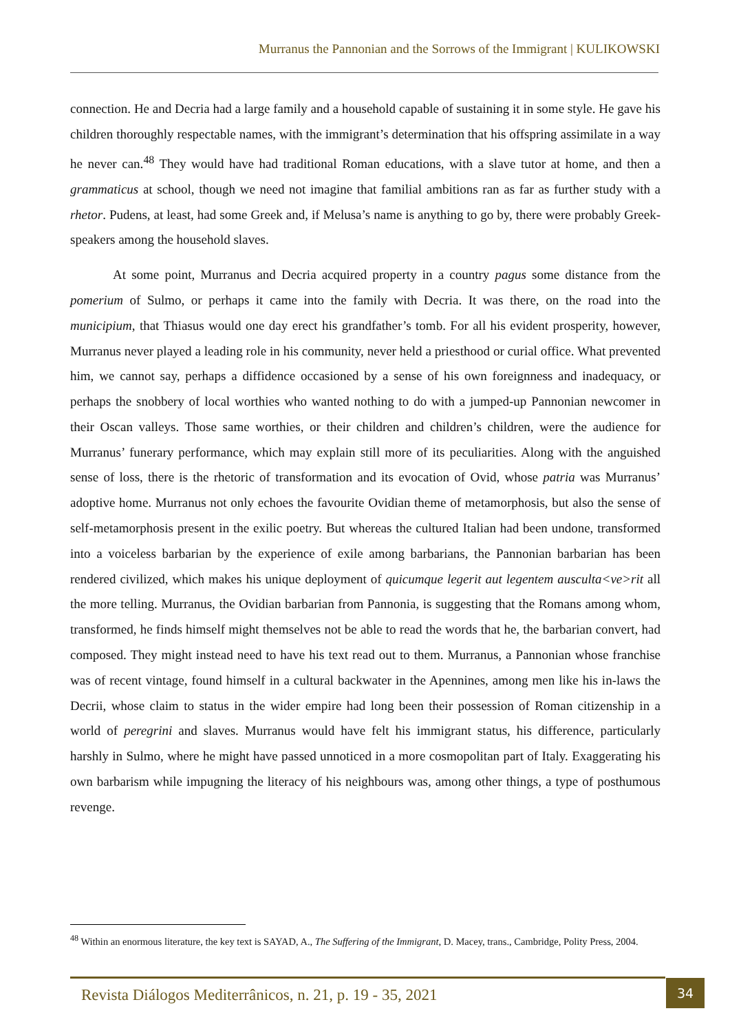Murranus the Pannonian and the Sorrows of the Immigrant | KULIKOWSKI
connection. He and Decria had a large family and a household capable of sustaining it in some style. He gave his children thoroughly respectable names, with the immigrant’s determination that his offspring assimilate in a way he never can.<sup>48</sup> They would have had traditional Roman educations, with a slave tutor at home, and then a grammaticus at school, though we need not imagine that familial ambitions ran as far as further study with a rhetor. Pudens, at least, had some Greek and, if Melusa’s name is anything to go by, there were probably Greek-speakers among the household slaves.
At some point, Murranus and Decria acquired property in a country pagus some distance from the pomerium of Sulmo, or perhaps it came into the family with Decria. It was there, on the road into the municipium, that Thiasus would one day erect his grandfather’s tomb. For all his evident prosperity, however, Murranus never played a leading role in his community, never held a priesthood or curial office. What prevented him, we cannot say, perhaps a diffidence occasioned by a sense of his own foreignness and inadequacy, or perhaps the snobbery of local worthies who wanted nothing to do with a jumped-up Pannonian newcomer in their Oscan valleys. Those same worthies, or their children and children’s children, were the audience for Murranus’ funerary performance, which may explain still more of its peculiarities. Along with the anguished sense of loss, there is the rhetoric of transformation and its evocation of Ovid, whose patria was Murranus’ adoptive home. Murranus not only echoes the favourite Ovidian theme of metamorphosis, but also the sense of self-metamorphosis present in the exilic poetry. But whereas the cultured Italian had been undone, transformed into a voiceless barbarian by the experience of exile among barbarians, the Pannonian barbarian has been rendered civilized, which makes his unique deployment of quicumque legerit aut legentem ausculta<ve>rit all the more telling. Murranus, the Ovidian barbarian from Pannonia, is suggesting that the Romans among whom, transformed, he finds himself might themselves not be able to read the words that he, the barbarian convert, had composed. They might instead need to have his text read out to them. Murranus, a Pannonian whose franchise was of recent vintage, found himself in a cultural backwater in the Apennines, among men like his in-laws the Decrii, whose claim to status in the wider empire had long been their possession of Roman citizenship in a world of peregrini and slaves. Murranus would have felt his immigrant status, his difference, particularly harshly in Sulmo, where he might have passed unnoticed in a more cosmopolitan part of Italy. Exaggerating his own barbarism while impugning the literacy of his neighbours was, among other things, a type of posthumous revenge.
<sup>48</sup> Within an enormous literature, the key text is SAYAD, A., The Suffering of the Immigrant, D. Macey, trans., Cambridge, Polity Press, 2004.
Revista Diálogos Mediterrânicos, n. 21, p. 19 - 35, 2021
34